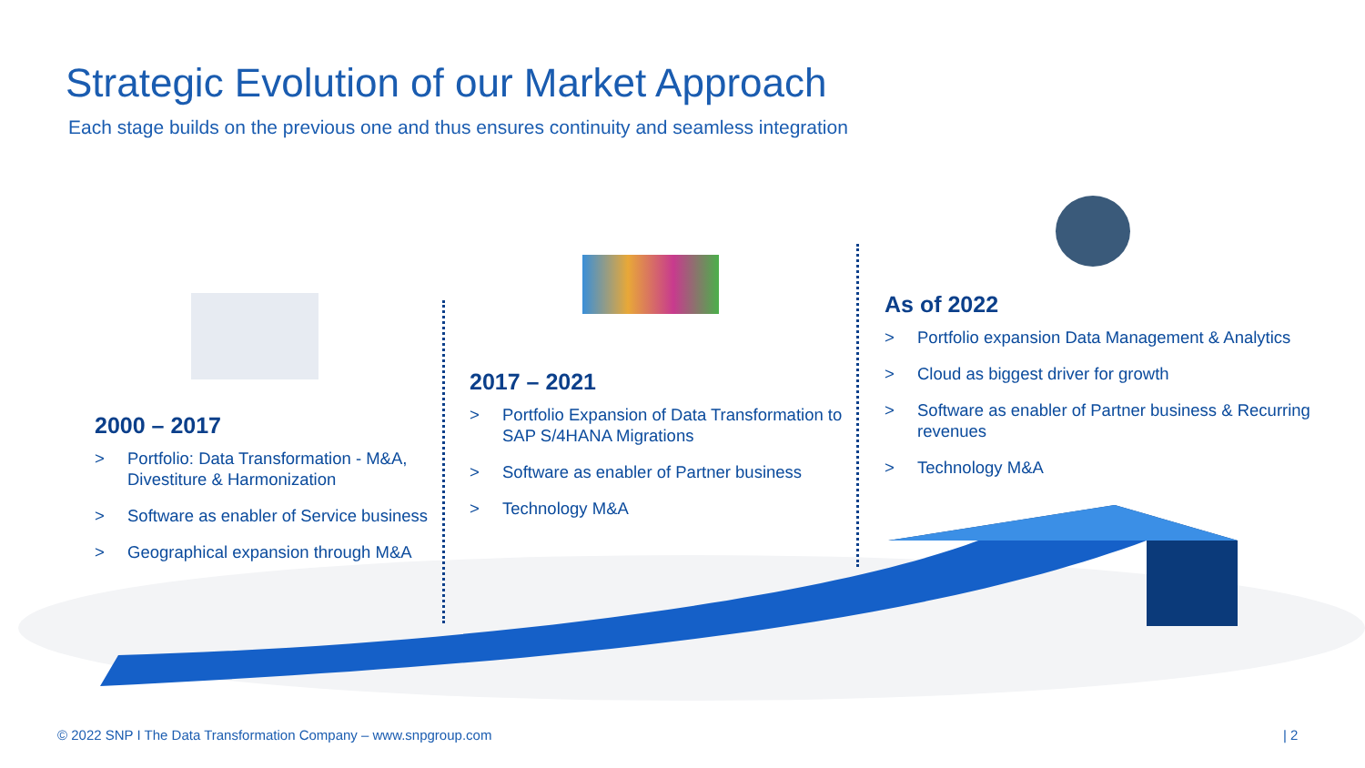Strategic Evolution of our Market Approach
Each stage builds on the previous one and thus ensures continuity and seamless integration
2000 – 2017
> Portfolio: Data Transformation - M&A, Divestiture & Harmonization
> Software as enabler of Service business
> Geographical expansion through M&A
2017 – 2021
> Portfolio Expansion of Data Transformation to SAP S/4HANA Migrations
> Software as enabler of Partner business
> Technology M&A
As of 2022
> Portfolio expansion Data Management & Analytics
> Cloud as biggest driver for growth
> Software as enabler of Partner business & Recurring revenues
> Technology M&A
© 2022 SNP I The Data Transformation Company – www.snpgroup.com
| 2